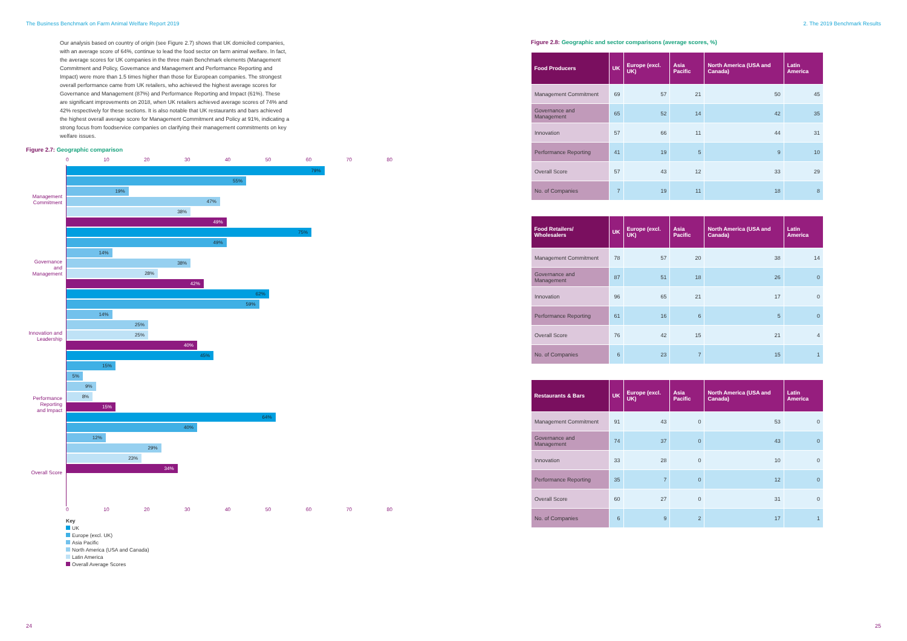The Business Benchmark on Farm Animal Welfare Report 2019
Our analysis based on country of origin (see Figure 2.7) shows that UK domiciled companies, with an average score of 64%, continue to lead the food sector on farm animal welfare. In fact, the average scores for UK companies in the three main Benchmark elements (Management Commitment and Policy, Governance and Management and Performance Reporting and Impact) were more than 1.5 times higher than those for European companies. The strongest overall performance came from UK retailers, who achieved the highest average scores for Governance and Management (87%) and Performance Reporting and Impact (61%). These are significant improvements on 2018, when UK retailers achieved average scores of 74% and 42% respectively for these sections. It is also notable that UK restaurants and bars achieved the highest overall average score for Management Commitment and Policy at 91%, indicating a strong focus from foodservice companies on clarifying their management commitments on key welfare issues.
Figure 2.7: Geographic comparison
0 10 20 30 40 50 60 70 80
Management
Commitment
Governance and
Management
Innovation and
Leadership
Performance
Reporting
and Impact
Overall Score
79%
55%
19%
47%
38%
49%
75%
49%
14%
38%
28%
42%
62%
59%
14%
25%
25%
40%
45%
15%
5%
9%
8%
15%
64%
40%
12%
29%
23%
34%
0 10 20 30 40 50 60 70 80
Key
UK
Europe (excl. UK)
Asia Pacific
North America (USA and Canada)
Latin America
Overall Average Scores
24
2. The 2019 Benchmark Results
Figure 2.8: Geographic and sector comparisons (average scores, %)
| Food Producers | UK | Europe (excl. UK) | Asia Pacific | North America (USA and Canada) | Latin America |
| --- | --- | --- | --- | --- | --- |
| Management Commitment | 69 | 57 | 21 | 50 | 45 |
| Governance and Management | 65 | 52 | 14 | 42 | 35 |
| Innovation | 57 | 66 | 11 | 44 | 31 |
| Performance Reporting | 41 | 19 | 5 | 9 | 10 |
| Overall Score | 57 | 43 | 12 | 33 | 29 |
| No. of Companies | 7 | 19 | 11 | 18 | 8 |
| Food Retailers/ Wholesalers | UK | Europe (excl. UK) | Asia Pacific | North America (USA and Canada) | Latin America |
| --- | --- | --- | --- | --- | --- |
| Management Commitment | 78 | 57 | 20 | 38 | 14 |
| Governance and Management | 87 | 51 | 18 | 26 | 0 |
| Innovation | 96 | 65 | 21 | 17 | 0 |
| Performance Reporting | 61 | 16 | 6 | 5 | 0 |
| Overall Score | 76 | 42 | 15 | 21 | 4 |
| No. of Companies | 6 | 23 | 7 | 15 | 1 |
| Restaurants & Bars | UK | Europe (excl. UK) | Asia Pacific | North America (USA and Canada) | Latin America |
| --- | --- | --- | --- | --- | --- |
| Management Commitment | 91 | 43 | 0 | 53 | 0 |
| Governance and Management | 74 | 37 | 0 | 43 | 0 |
| Innovation | 33 | 28 | 0 | 10 | 0 |
| Performance Reporting | 35 | 7 | 0 | 12 | 0 |
| Overall Score | 60 | 27 | 0 | 31 | 0 |
| No. of Companies | 6 | 9 | 2 | 17 | 1 |
25